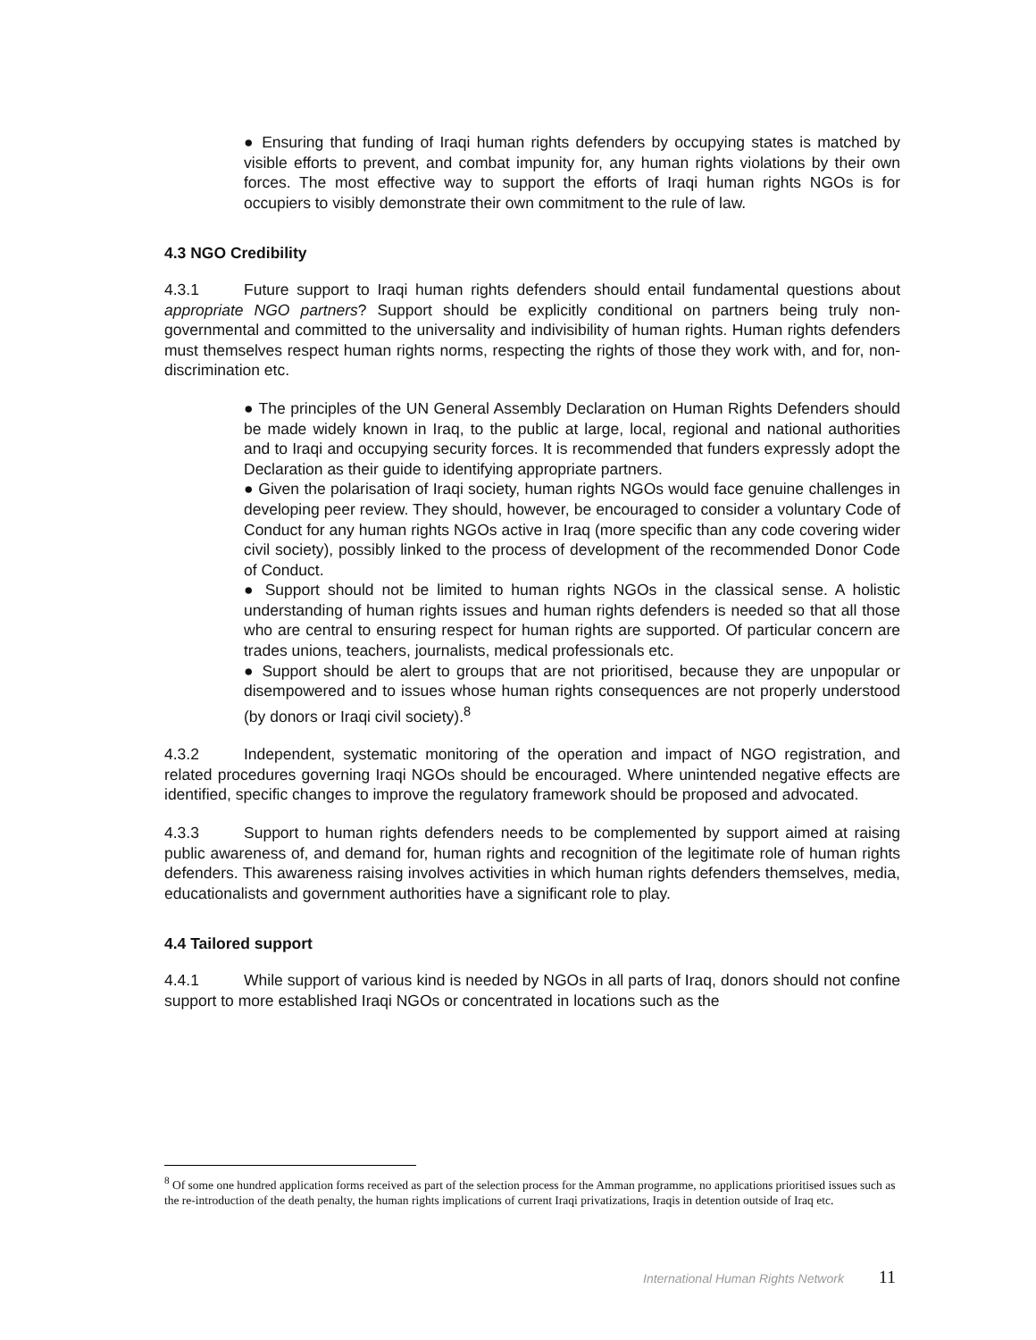● Ensuring that funding of Iraqi human rights defenders by occupying states is matched by visible efforts to prevent, and combat impunity for, any human rights violations by their own forces. The most effective way to support the efforts of Iraqi human rights NGOs is for occupiers to visibly demonstrate their own commitment to the rule of law.
4.3 NGO Credibility
4.3.1 Future support to Iraqi human rights defenders should entail fundamental questions about appropriate NGO partners? Support should be explicitly conditional on partners being truly non-governmental and committed to the universality and indivisibility of human rights. Human rights defenders must themselves respect human rights norms, respecting the rights of those they work with, and for, non-discrimination etc.
● The principles of the UN General Assembly Declaration on Human Rights Defenders should be made widely known in Iraq, to the public at large, local, regional and national authorities and to Iraqi and occupying security forces. It is recommended that funders expressly adopt the Declaration as their guide to identifying appropriate partners.
● Given the polarisation of Iraqi society, human rights NGOs would face genuine challenges in developing peer review. They should, however, be encouraged to consider a voluntary Code of Conduct for any human rights NGOs active in Iraq (more specific than any code covering wider civil society), possibly linked to the process of development of the recommended Donor Code of Conduct.
● Support should not be limited to human rights NGOs in the classical sense. A holistic understanding of human rights issues and human rights defenders is needed so that all those who are central to ensuring respect for human rights are supported. Of particular concern are trades unions, teachers, journalists, medical professionals etc.
● Support should be alert to groups that are not prioritised, because they are unpopular or disempowered and to issues whose human rights consequences are not properly understood (by donors or Iraqi civil society).<sup>8</sup>
4.3.2 Independent, systematic monitoring of the operation and impact of NGO registration, and related procedures governing Iraqi NGOs should be encouraged. Where unintended negative effects are identified, specific changes to improve the regulatory framework should be proposed and advocated.
4.3.3 Support to human rights defenders needs to be complemented by support aimed at raising public awareness of, and demand for, human rights and recognition of the legitimate role of human rights defenders. This awareness raising involves activities in which human rights defenders themselves, media, educationalists and government authorities have a significant role to play.
4.4 Tailored support
4.4.1 While support of various kind is needed by NGOs in all parts of Iraq, donors should not confine support to more established Iraqi NGOs or concentrated in locations such as the
<sup>8</sup> Of some one hundred application forms received as part of the selection process for the Amman programme, no applications prioritised issues such as the re-introduction of the death penalty, the human rights implications of current Iraqi privatizations, Iraqis in detention outside of Iraq etc.
International Human Rights Network 11